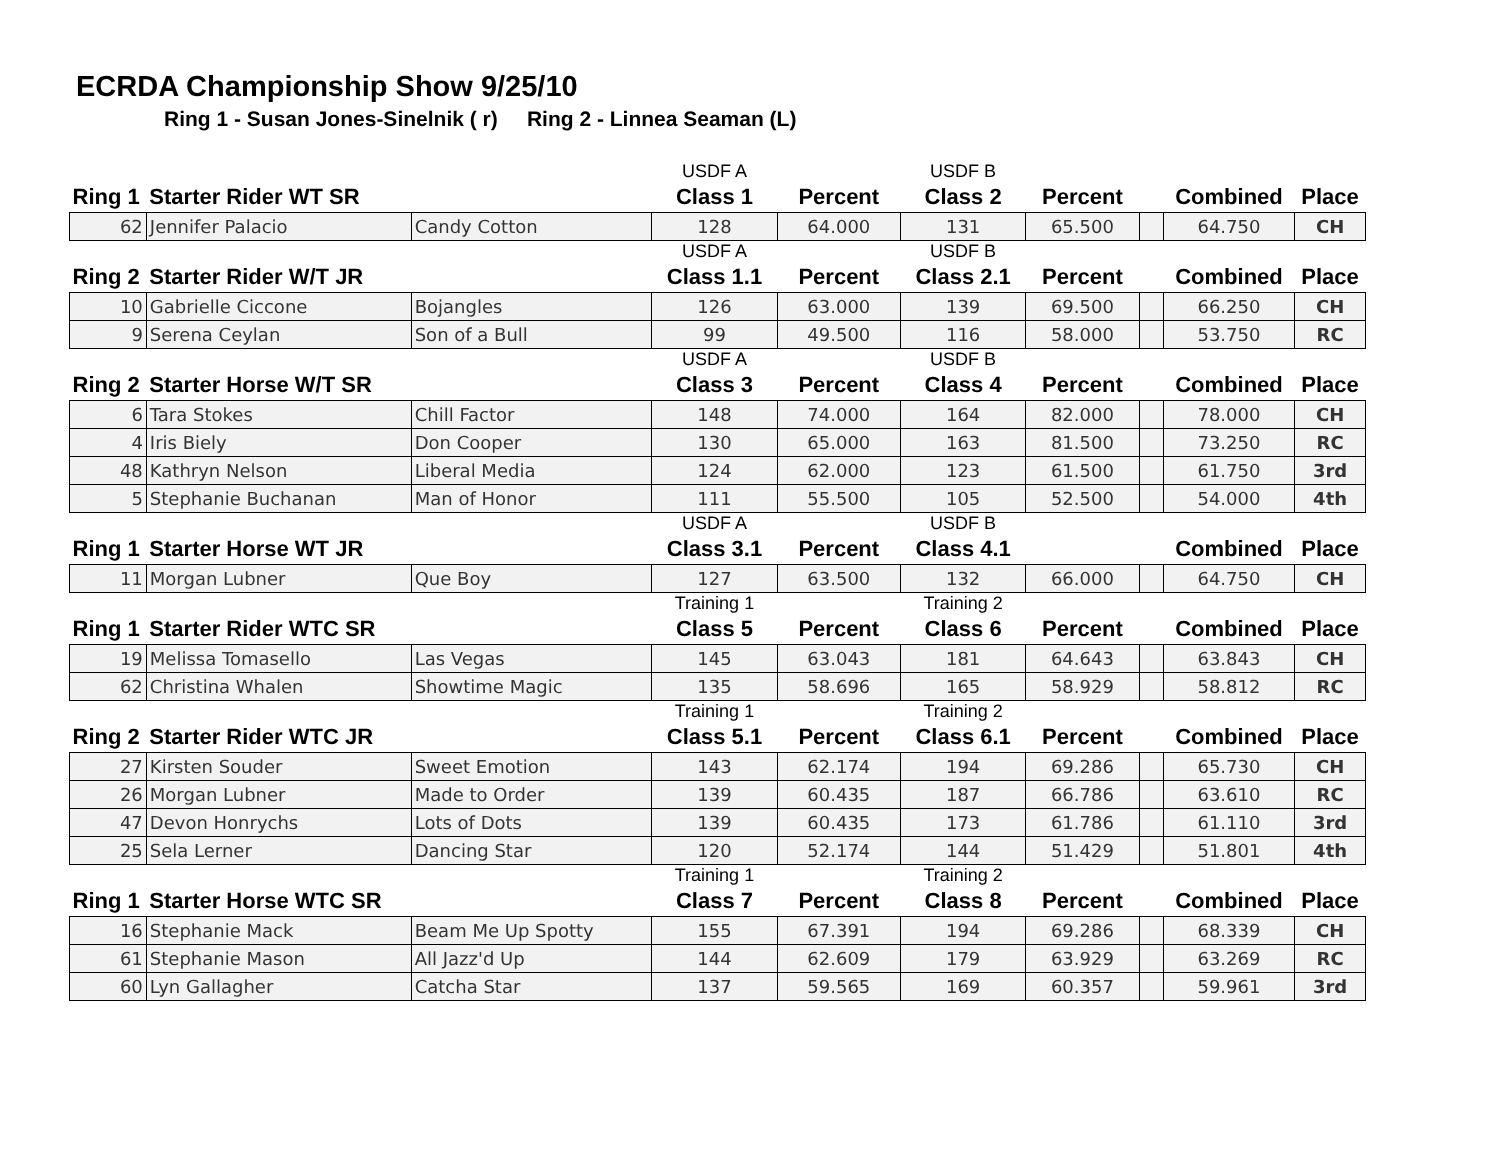ECRDA Championship Show 9/25/10
Ring 1 - Susan Jones-Sinelnik ( r) Ring 2 - Linnea Seaman (L)
| | | | USDF A | | USDF B | | | | |
| Ring 1 | Starter Rider WT SR | | Class 1 | Percent | Class 2 | Percent | | Combined | Place |
| 62 | Jennifer Palacio | Candy Cotton | 128 | 64.000 | 131 | 65.500 | | 64.750 | CH |
| | | | USDF A | | USDF B | | | | |
| Ring 2 | Starter Rider W/T JR | | Class 1.1 | Percent | Class 2.1 | Percent | | Combined | Place |
| 10 | Gabrielle Ciccone | Bojangles | 126 | 63.000 | 139 | 69.500 | | 66.250 | CH |
| 9 | Serena Ceylan | Son of a Bull | 99 | 49.500 | 116 | 58.000 | | 53.750 | RC |
| | | | USDF A | | USDF B | | | | |
| Ring 2 | Starter Horse W/T SR | | Class 3 | Percent | Class 4 | Percent | | Combined | Place |
| 6 | Tara Stokes | Chill Factor | 148 | 74.000 | 164 | 82.000 | | 78.000 | CH |
| 4 | Iris Biely | Don Cooper | 130 | 65.000 | 163 | 81.500 | | 73.250 | RC |
| 48 | Kathryn Nelson | Liberal Media | 124 | 62.000 | 123 | 61.500 | | 61.750 | 3rd |
| 5 | Stephanie Buchanan | Man of Honor | 111 | 55.500 | 105 | 52.500 | | 54.000 | 4th |
| | | | USDF A | | USDF B | | | | |
| Ring 1 | Starter Horse WT JR | | Class 3.1 | Percent | Class 4.1 | | | Combined | Place |
| 11 | Morgan Lubner | Que Boy | 127 | 63.500 | 132 | 66.000 | | 64.750 | CH |
| | | | Training 1 | | Training 2 | | | | |
| Ring 1 | Starter Rider WTC SR | | Class 5 | Percent | Class 6 | Percent | | Combined | Place |
| 19 | Melissa Tomasello | Las Vegas | 145 | 63.043 | 181 | 64.643 | | 63.843 | CH |
| 62 | Christina Whalen | Showtime Magic | 135 | 58.696 | 165 | 58.929 | | 58.812 | RC |
| | | | Training 1 | | Training 2 | | | | |
| Ring 2 | Starter Rider WTC JR | | Class 5.1 | Percent | Class 6.1 | Percent | | Combined | Place |
| 27 | Kirsten Souder | Sweet Emotion | 143 | 62.174 | 194 | 69.286 | | 65.730 | CH |
| 26 | Morgan Lubner | Made to Order | 139 | 60.435 | 187 | 66.786 | | 63.610 | RC |
| 47 | Devon Honrychs | Lots of Dots | 139 | 60.435 | 173 | 61.786 | | 61.110 | 3rd |
| 25 | Sela Lerner | Dancing Star | 120 | 52.174 | 144 | 51.429 | | 51.801 | 4th |
| | | | Training 1 | | Training 2 | | | | |
| Ring 1 | Starter Horse WTC SR | | Class 7 | Percent | Class 8 | Percent | | Combined | Place |
| 16 | Stephanie Mack | Beam Me Up Spotty | 155 | 67.391 | 194 | 69.286 | | 68.339 | CH |
| 61 | Stephanie Mason | All Jazz'd Up | 144 | 62.609 | 179 | 63.929 | | 63.269 | RC |
| 60 | Lyn Gallagher | Catcha Star | 137 | 59.565 | 169 | 60.357 | | 59.961 | 3rd |